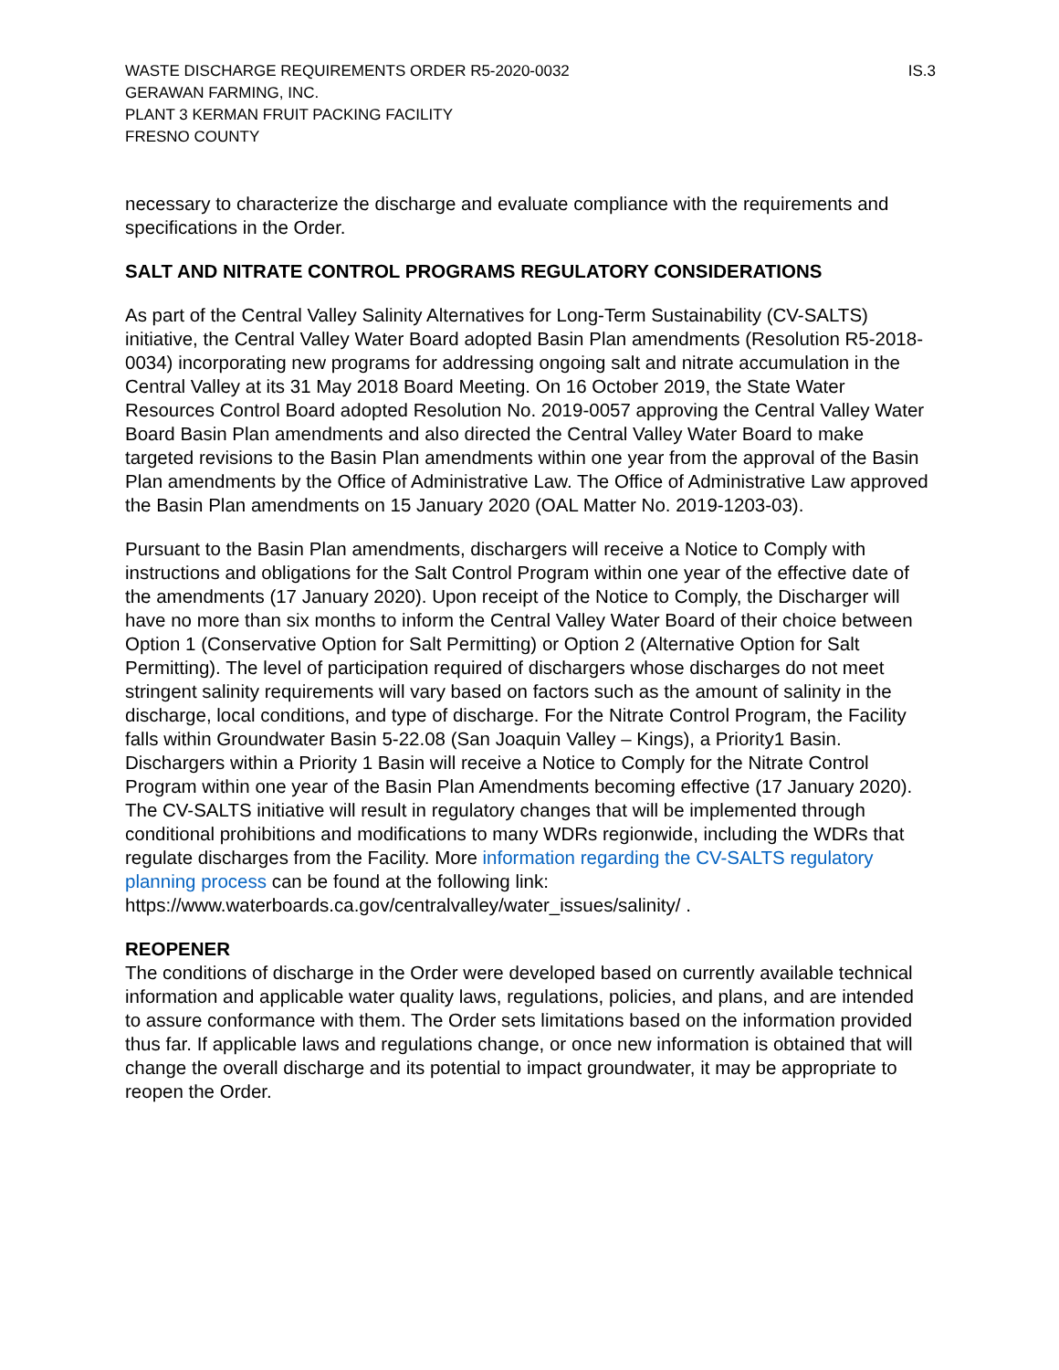WASTE DISCHARGE REQUIREMENTS ORDER R5-2020-0032
GERAWAN FARMING, INC.
PLANT 3 KERMAN FRUIT PACKING FACILITY
FRESNO COUNTY
IS.3
necessary to characterize the discharge and evaluate compliance with the requirements and specifications in the Order.
SALT AND NITRATE CONTROL PROGRAMS REGULATORY CONSIDERATIONS
As part of the Central Valley Salinity Alternatives for Long-Term Sustainability (CV-SALTS) initiative, the Central Valley Water Board adopted Basin Plan amendments (Resolution R5-2018-0034) incorporating new programs for addressing ongoing salt and nitrate accumulation in the Central Valley at its 31 May 2018 Board Meeting. On 16 October 2019, the State Water Resources Control Board adopted Resolution No. 2019-0057 approving the Central Valley Water Board Basin Plan amendments and also directed the Central Valley Water Board to make targeted revisions to the Basin Plan amendments within one year from the approval of the Basin Plan amendments by the Office of Administrative Law. The Office of Administrative Law approved the Basin Plan amendments on 15 January 2020 (OAL Matter No. 2019-1203-03).
Pursuant to the Basin Plan amendments, dischargers will receive a Notice to Comply with instructions and obligations for the Salt Control Program within one year of the effective date of the amendments (17 January 2020). Upon receipt of the Notice to Comply, the Discharger will have no more than six months to inform the Central Valley Water Board of their choice between Option 1 (Conservative Option for Salt Permitting) or Option 2 (Alternative Option for Salt Permitting). The level of participation required of dischargers whose discharges do not meet stringent salinity requirements will vary based on factors such as the amount of salinity in the discharge, local conditions, and type of discharge. For the Nitrate Control Program, the Facility falls within Groundwater Basin 5-22.08 (San Joaquin Valley – Kings), a Priority1 Basin. Dischargers within a Priority 1 Basin will receive a Notice to Comply for the Nitrate Control Program within one year of the Basin Plan Amendments becoming effective (17 January 2020). The CV-SALTS initiative will result in regulatory changes that will be implemented through conditional prohibitions and modifications to many WDRs regionwide, including the WDRs that regulate discharges from the Facility. More information regarding the CV-SALTS regulatory planning process can be found at the following link: https://www.waterboards.ca.gov/centralvalley/water_issues/salinity/ .
REOPENER
The conditions of discharge in the Order were developed based on currently available technical information and applicable water quality laws, regulations, policies, and plans, and are intended to assure conformance with them. The Order sets limitations based on the information provided thus far. If applicable laws and regulations change, or once new information is obtained that will change the overall discharge and its potential to impact groundwater, it may be appropriate to reopen the Order.